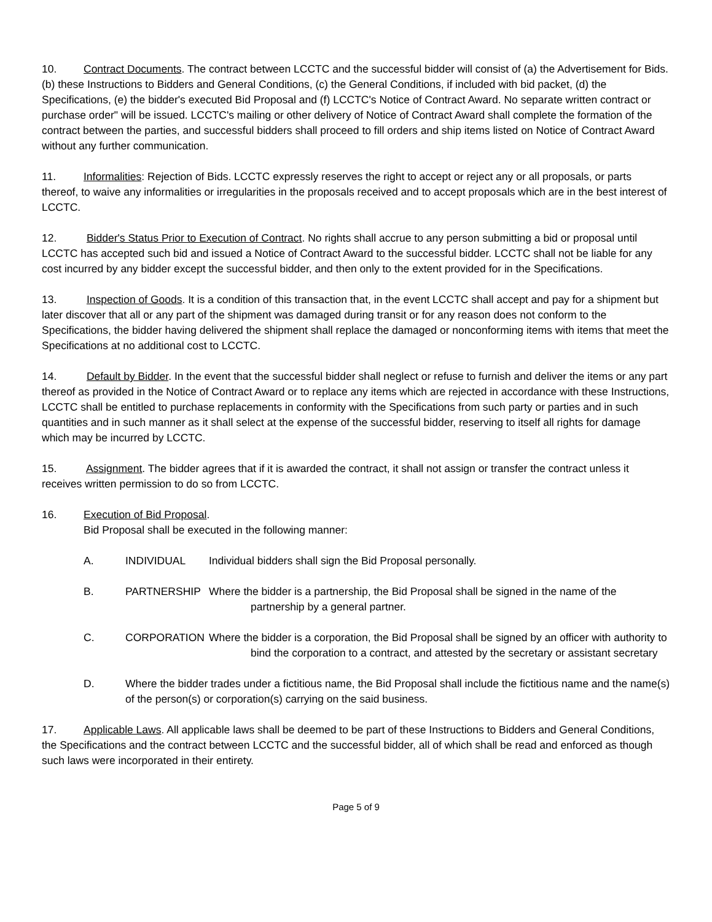10. Contract Documents. The contract between LCCTC and the successful bidder will consist of (a) the Advertisement for Bids. (b) these Instructions to Bidders and General Conditions, (c) the General Conditions, if included with bid packet, (d) the Specifications, (e) the bidder's executed Bid Proposal and (f) LCCTC's Notice of Contract Award. No separate written contract or purchase order" will be issued. LCCTC's mailing or other delivery of Notice of Contract Award shall complete the formation of the contract between the parties, and successful bidders shall proceed to fill orders and ship items listed on Notice of Contract Award without any further communication.
11. Informalities: Rejection of Bids. LCCTC expressly reserves the right to accept or reject any or all proposals, or parts thereof, to waive any informalities or irregularities in the proposals received and to accept proposals which are in the best interest of LCCTC.
12. Bidder's Status Prior to Execution of Contract. No rights shall accrue to any person submitting a bid or proposal until LCCTC has accepted such bid and issued a Notice of Contract Award to the successful bidder. LCCTC shall not be liable for any cost incurred by any bidder except the successful bidder, and then only to the extent provided for in the Specifications.
13. Inspection of Goods. It is a condition of this transaction that, in the event LCCTC shall accept and pay for a shipment but later discover that all or any part of the shipment was damaged during transit or for any reason does not conform to the Specifications, the bidder having delivered the shipment shall replace the damaged or nonconforming items with items that meet the Specifications at no additional cost to LCCTC.
14. Default by Bidder. In the event that the successful bidder shall neglect or refuse to furnish and deliver the items or any part thereof as provided in the Notice of Contract Award or to replace any items which are rejected in accordance with these Instructions, LCCTC shall be entitled to purchase replacements in conformity with the Specifications from such party or parties and in such quantities and in such manner as it shall select at the expense of the successful bidder, reserving to itself all rights for damage which may be incurred by LCCTC.
15. Assignment. The bidder agrees that if it is awarded the contract, it shall not assign or transfer the contract unless it receives written permission to do so from LCCTC.
16. Execution of Bid Proposal.
Bid Proposal shall be executed in the following manner:
A. INDIVIDUAL Individual bidders shall sign the Bid Proposal personally.
B. PARTNERSHIP Where the bidder is a partnership, the Bid Proposal shall be signed in the name of the partnership by a general partner.
C. CORPORATION Where the bidder is a corporation, the Bid Proposal shall be signed by an officer with authority to bind the corporation to a contract, and attested by the secretary or assistant secretary
D. Where the bidder trades under a fictitious name, the Bid Proposal shall include the fictitious name and the name(s) of the person(s) or corporation(s) carrying on the said business.
17. Applicable Laws. All applicable laws shall be deemed to be part of these Instructions to Bidders and General Conditions, the Specifications and the contract between LCCTC and the successful bidder, all of which shall be read and enforced as though such laws were incorporated in their entirety.
Page 5 of 9